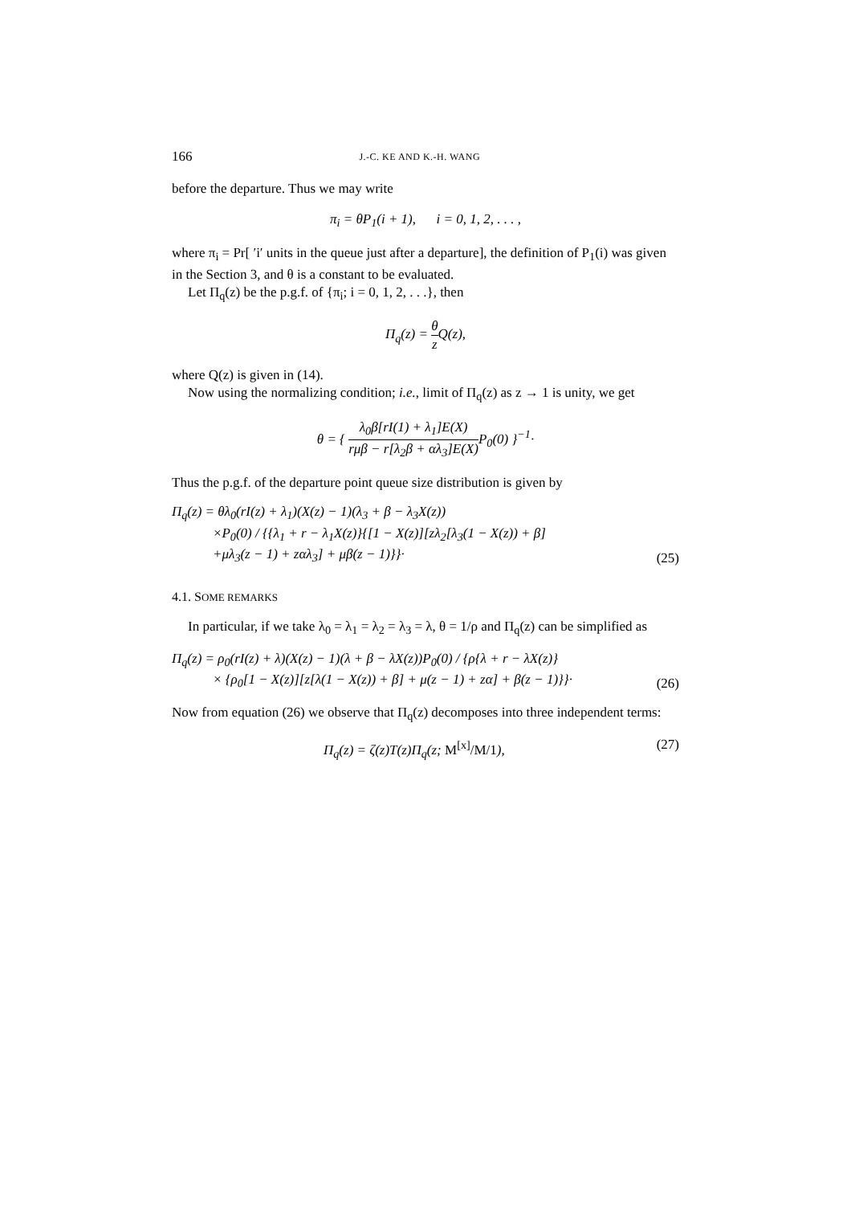166 J.-C. KE AND K.-H. WANG
before the departure. Thus we may write
π<sub>i</sub> = θP<sub>1</sub>(i + 1), i = 0, 1, 2, . . . ,
where π<sub>i</sub> = Pr[ ′i′ units in the queue just after a departure], the definition of P<sub>1</sub>(i) was given in the Section 3, and θ is a constant to be evaluated.
Let Π<sub>q</sub>(z) be the p.g.f. of {π<sub>i</sub>; i = 0, 1, 2, . . .}, then
Π<sub>q</sub>(z) = θ z Q(z),
where Q(z) is given in (14).
Now using the normalizing condition; i.e., limit of Π<sub>q</sub>(z) as z → 1 is unity, we get
θ = { λ<sub>0</sub>β[rI(1) + λ<sub>1</sub>]E(X) rμβ − r[λ<sub>2</sub>β + αλ<sub>3</sub>]E(X) P<sub>0</sub>(0) }<sup>−1</sup>·
Thus the p.g.f. of the departure point queue size distribution is given by
Π<sub>q</sub>(z) = θλ<sub>0</sub>(rI(z) + λ<sub>1</sub>)(X(z) − 1)(λ<sub>3</sub> + β − λ<sub>3</sub>X(z))
×P<sub>0</sub>(0) / {{λ<sub>1</sub> + r − λ<sub>1</sub>X(z)}{[1 − X(z)][zλ<sub>2</sub>[λ<sub>3</sub>(1 − X(z)) + β]
+μλ<sub>3</sub>(z − 1) + zαλ<sub>3</sub>] + μβ(z − 1)}}·
(25)
4.1. SOME REMARKS
In particular, if we take λ<sub>0</sub> = λ<sub>1</sub> = λ<sub>2</sub> = λ<sub>3</sub> = λ, θ = 1/ρ and Π<sub>q</sub>(z) can be simplified as
Π<sub>q</sub>(z) = ρ<sub>0</sub>(rI(z) + λ)(X(z) − 1)(λ + β − λX(z))P<sub>0</sub>(0) / {ρ{λ + r − λX(z)}
× {ρ<sub>0</sub>[1 − X(z)][z[λ(1 − X(z)) + β] + μ(z − 1) + zα] + β(z − 1)}}·
(26)
Now from equation (26) we observe that Π<sub>q</sub>(z) decomposes into three independent terms:
Π<sub>q</sub>(z) = ζ(z)T(z)Π<sub>q</sub>(z; M<sup>[x]</sup>/M/1),
(27)